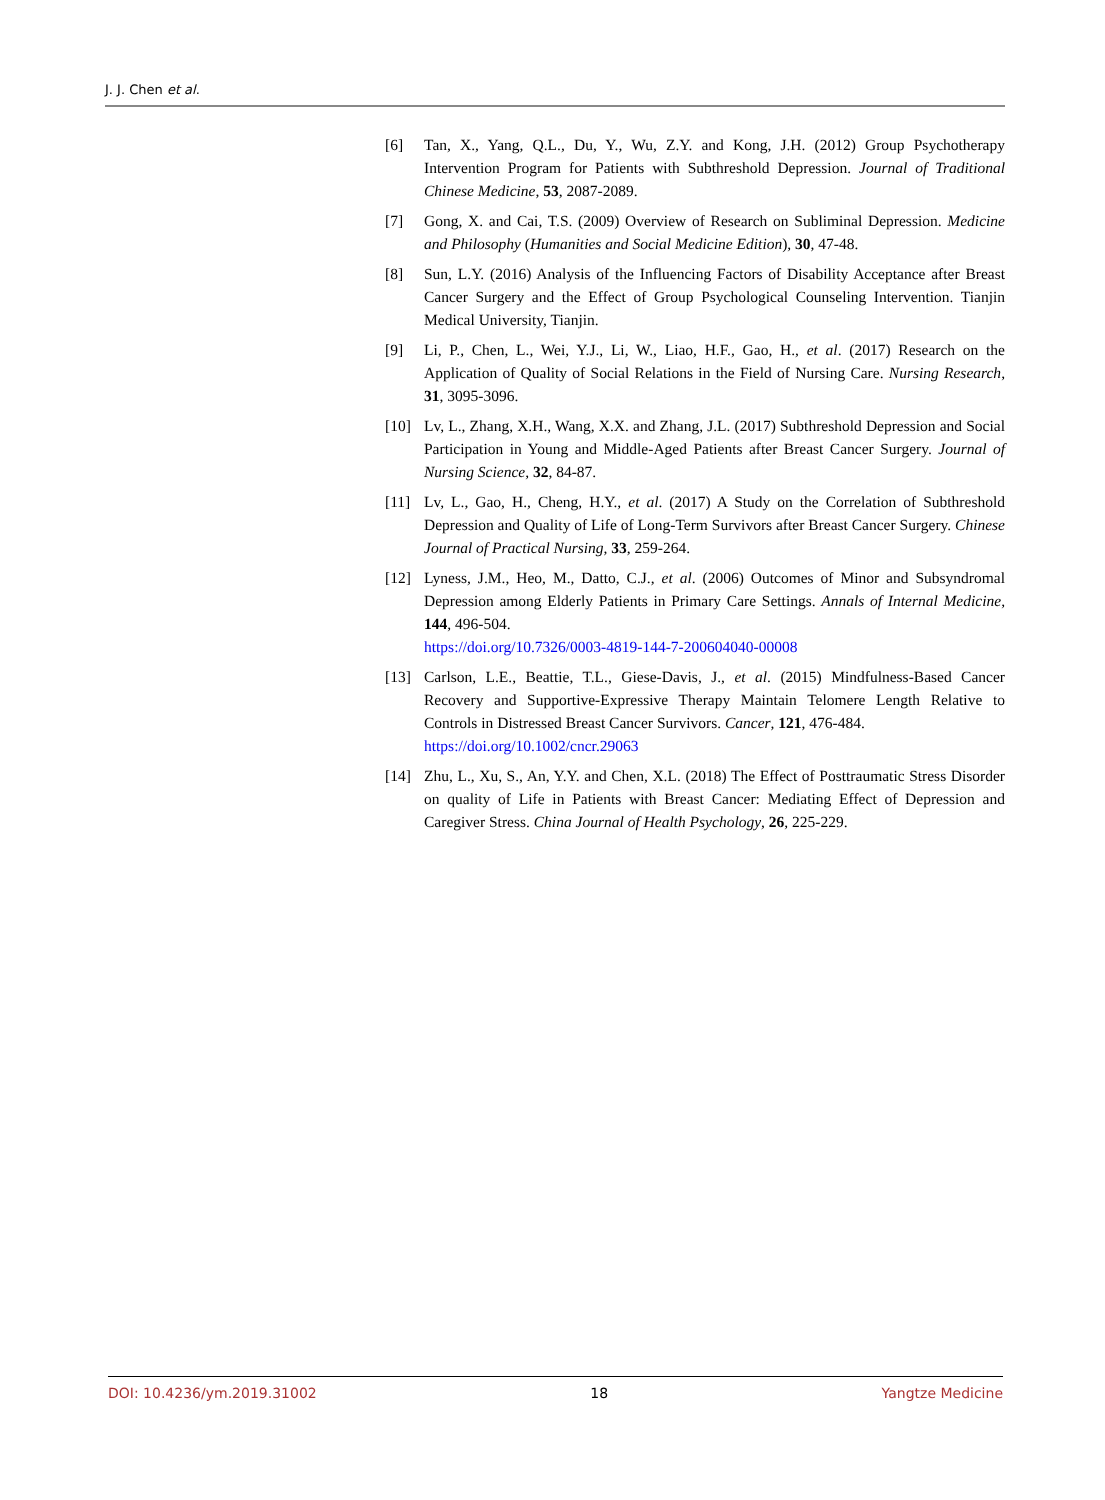J. J. Chen et al.
[6] Tan, X., Yang, Q.L., Du, Y., Wu, Z.Y. and Kong, J.H. (2012) Group Psychotherapy Intervention Program for Patients with Subthreshold Depression. Journal of Traditional Chinese Medicine, 53, 2087-2089.
[7] Gong, X. and Cai, T.S. (2009) Overview of Research on Subliminal Depression. Medicine and Philosophy (Humanities and Social Medicine Edition), 30, 47-48.
[8] Sun, L.Y. (2016) Analysis of the Influencing Factors of Disability Acceptance after Breast Cancer Surgery and the Effect of Group Psychological Counseling Intervention. Tianjin Medical University, Tianjin.
[9] Li, P., Chen, L., Wei, Y.J., Li, W., Liao, H.F., Gao, H., et al. (2017) Research on the Application of Quality of Social Relations in the Field of Nursing Care. Nursing Research, 31, 3095-3096.
[10] Lv, L., Zhang, X.H., Wang, X.X. and Zhang, J.L. (2017) Subthreshold Depression and Social Participation in Young and Middle-Aged Patients after Breast Cancer Surgery. Journal of Nursing Science, 32, 84-87.
[11] Lv, L., Gao, H., Cheng, H.Y., et al. (2017) A Study on the Correlation of Subthreshold Depression and Quality of Life of Long-Term Survivors after Breast Cancer Surgery. Chinese Journal of Practical Nursing, 33, 259-264.
[12] Lyness, J.M., Heo, M., Datto, C.J., et al. (2006) Outcomes of Minor and Subsyndromal Depression among Elderly Patients in Primary Care Settings. Annals of Internal Medicine, 144, 496-504.
https://doi.org/10.7326/0003-4819-144-7-200604040-00008
[13] Carlson, L.E., Beattie, T.L., Giese-Davis, J., et al. (2015) Mindfulness-Based Cancer Recovery and Supportive-Expressive Therapy Maintain Telomere Length Relative to Controls in Distressed Breast Cancer Survivors. Cancer, 121, 476-484.
https://doi.org/10.1002/cncr.29063
[14] Zhu, L., Xu, S., An, Y.Y. and Chen, X.L. (2018) The Effect of Posttraumatic Stress Disorder on quality of Life in Patients with Breast Cancer: Mediating Effect of Depression and Caregiver Stress. China Journal of Health Psychology, 26, 225-229.
DOI: 10.4236/ym.2019.31002 18 Yangtze Medicine